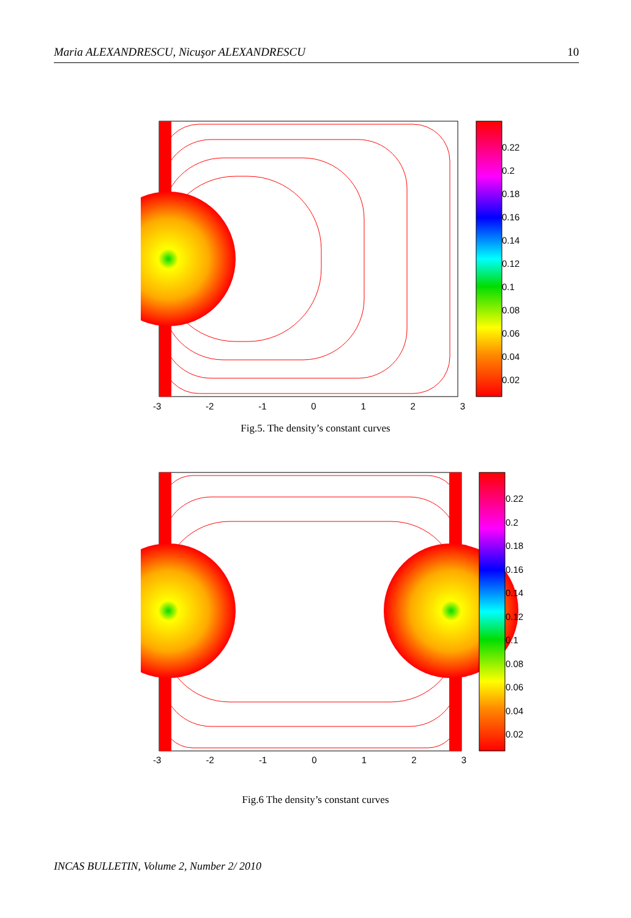Maria ALEXANDRESCU, Nicuşor ALEXANDRESCU 10
0.22
0.2
0.18
0.16
0.14
0.12
0.1
0.08
0.06
0.04
0.02
-3 -2 -1 0 1 2 3
Fig.5. The density’s constant curves
0.22
0.2
0.18
0.16
0.14
0.12
0.1
0.08
0.06
0.04
0.02
-3 -2 -1 0 1 2 3
Fig.6 The density’s constant curves
INCAS BULLETIN, Volume 2, Number 2/ 2010